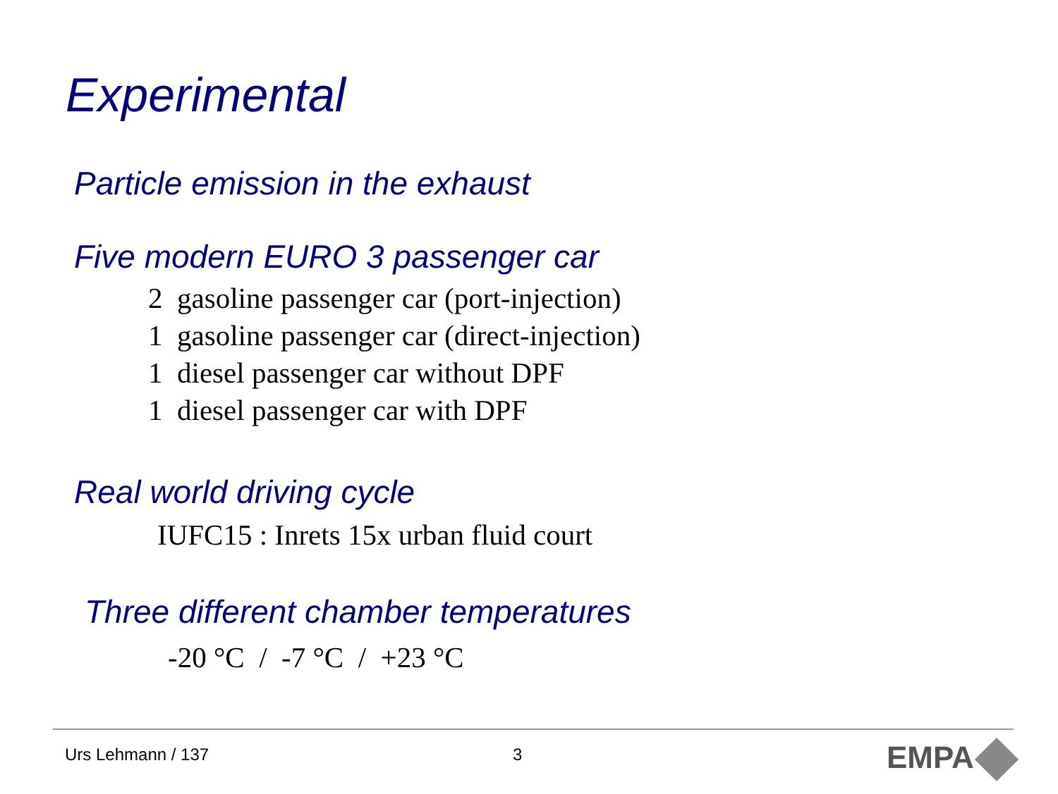Experimental
Particle emission in the exhaust
Five modern EURO 3 passenger car
2 gasoline passenger car (port-injection)
1 gasoline passenger car (direct-injection)
1 diesel passenger car without DPF
1 diesel passenger car with DPF
Real world driving cycle
IUFC15 : Inrets 15x urban fluid court
Three different chamber temperatures
-20 °C / -7 °C / +23 °C
Urs Lehmann / 137 3 EMPA